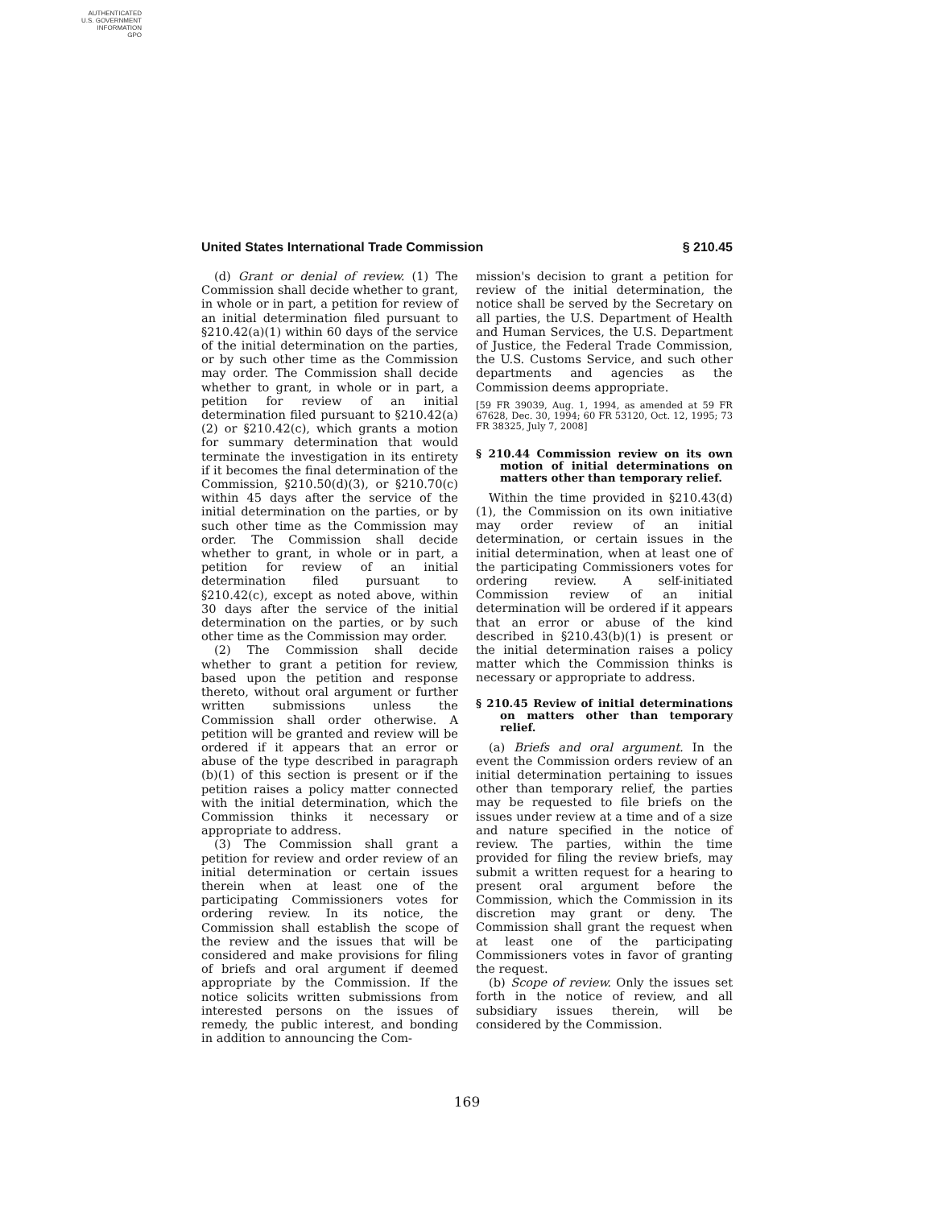AUTHENTICATED
U.S. GOVERNMENT
INFORMATION
GPO
United States International Trade Commission § 210.45
(d) Grant or denial of review. (1) The Commission shall decide whether to grant, in whole or in part, a petition for review of an initial determination filed pursuant to §210.42(a)(1) within 60 days of the service of the initial determination on the parties, or by such other time as the Commission may order. The Commission shall decide whether to grant, in whole or in part, a petition for review of an initial determination filed pursuant to §210.42(a)(2) or §210.42(c), which grants a motion for summary determination that would terminate the investigation in its entirety if it becomes the final determination of the Commission, §210.50(d)(3), or §210.70(c) within 45 days after the service of the initial determination on the parties, or by such other time as the Commission may order. The Commission shall decide whether to grant, in whole or in part, a petition for review of an initial determination filed pursuant to §210.42(c), except as noted above, within 30 days after the service of the initial determination on the parties, or by such other time as the Commission may order.
(2) The Commission shall decide whether to grant a petition for review, based upon the petition and response thereto, without oral argument or further written submissions unless the Commission shall order otherwise. A petition will be granted and review will be ordered if it appears that an error or abuse of the type described in paragraph (b)(1) of this section is present or if the petition raises a policy matter connected with the initial determination, which the Commission thinks it necessary or appropriate to address.
(3) The Commission shall grant a petition for review and order review of an initial determination or certain issues therein when at least one of the participating Commissioners votes for ordering review. In its notice, the Commission shall establish the scope of the review and the issues that will be considered and make provisions for filing of briefs and oral argument if deemed appropriate by the Commission. If the notice solicits written submissions from interested persons on the issues of remedy, the public interest, and bonding in addition to announcing the Com-
mission's decision to grant a petition for review of the initial determination, the notice shall be served by the Secretary on all parties, the U.S. Department of Health and Human Services, the U.S. Department of Justice, the Federal Trade Commission, the U.S. Customs Service, and such other departments and agencies as the Commission deems appropriate.
[59 FR 39039, Aug. 1, 1994, as amended at 59 FR 67628, Dec. 30, 1994; 60 FR 53120, Oct. 12, 1995; 73 FR 38325, July 7, 2008]
§ 210.44 Commission review on its own motion of initial determinations on matters other than temporary relief.
Within the time provided in §210.43(d)(1), the Commission on its own initiative may order review of an initial determination, or certain issues in the initial determination, when at least one of the participating Commissioners votes for ordering review. A self-initiated Commission review of an initial determination will be ordered if it appears that an error or abuse of the kind described in §210.43(b)(1) is present or the initial determination raises a policy matter which the Commission thinks is necessary or appropriate to address.
§ 210.45 Review of initial determinations on matters other than temporary relief.
(a) Briefs and oral argument. In the event the Commission orders review of an initial determination pertaining to issues other than temporary relief, the parties may be requested to file briefs on the issues under review at a time and of a size and nature specified in the notice of review. The parties, within the time provided for filing the review briefs, may submit a written request for a hearing to present oral argument before the Commission, which the Commission in its discretion may grant or deny. The Commission shall grant the request when at least one of the participating Commissioners votes in favor of granting the request.
(b) Scope of review. Only the issues set forth in the notice of review, and all subsidiary issues therein, will be considered by the Commission.
169